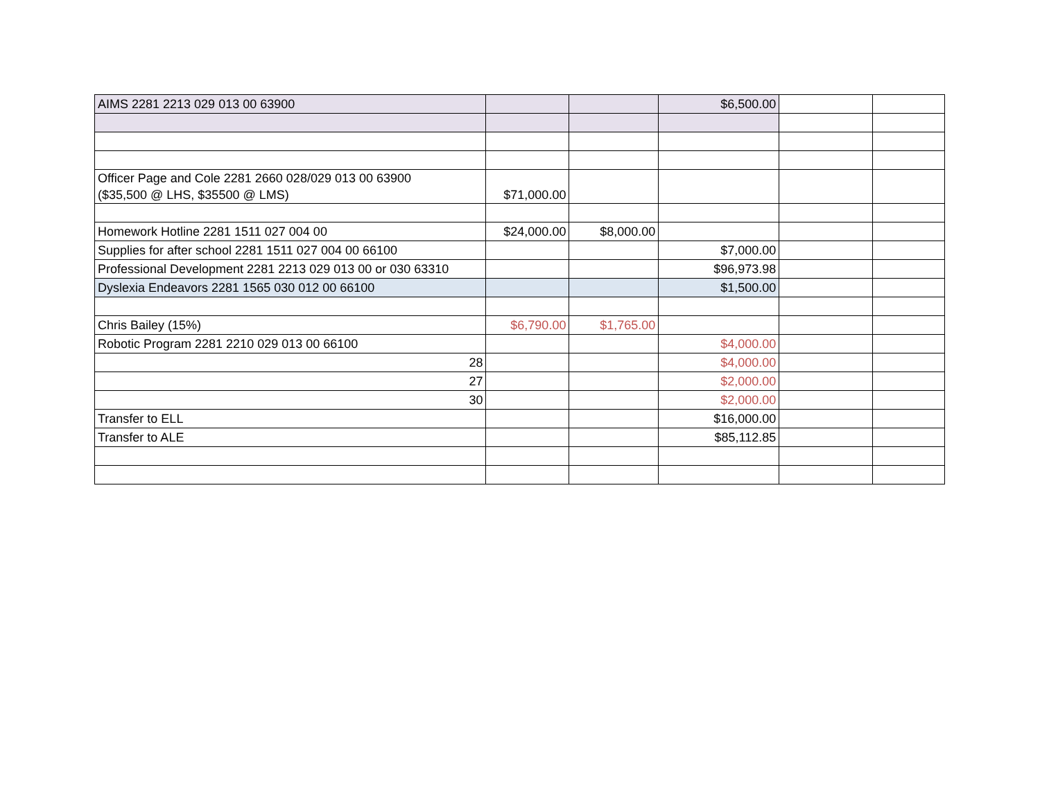| AIMS 2281 2213 029 013 00 63900 | | | $6,500.00 | | |
| Officer Page and Cole 2281 2660 028/029 013 00 63900 ($35,500 @ LHS, $35500 @ LMS) | $71,000.00 | | | | |
| Homework Hotline 2281 1511 027 004 00 | $24,000.00 | $8,000.00 | | | |
| Supplies for after school 2281 1511 027 004 00 66100 | | | $7,000.00 | | |
| Professional Development 2281 2213 029 013 00 or 030 63310 | | | $96,973.98 | | |
| Dyslexia Endeavors 2281 1565 030 012 00 66100 | | | $1,500.00 | | |
| Chris Bailey (15%) | $6,790.00 | $1,765.00 | | | |
| Robotic Program 2281 2210 029 013 00 66100 | | | $4,000.00 | | |
| 28 | | | $4,000.00 | | |
| 27 | | | $2,000.00 | | |
| 30 | | | $2,000.00 | | |
| Transfer to ELL | | | $16,000.00 | | |
| Transfer to ALE | | | $85,112.85 | | |